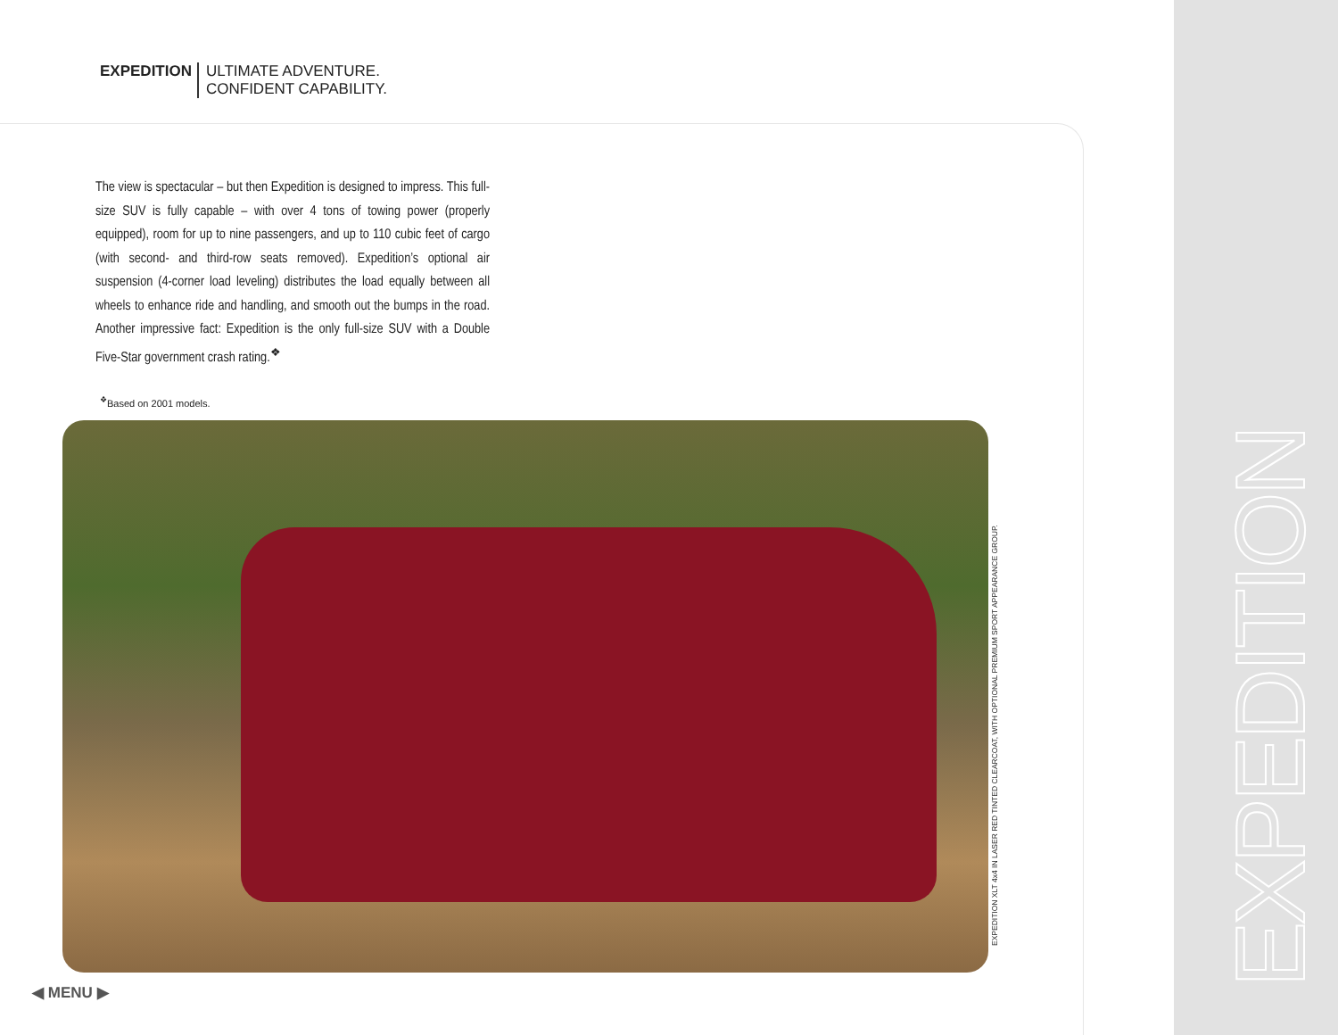EXPEDITION ULTIMATE ADVENTURE.
CONFIDENT CAPABILITY.
The view is spectacular – but then Expedition is designed to impress. This full-size SUV is fully capable – with over 4 tons of towing power (properly equipped), room for up to nine passengers, and up to 110 cubic feet of cargo (with second- and third-row seats removed). Expedition’s optional air suspension (4-corner load leveling) distributes the load equally between all wheels to enhance ride and handling, and smooth out the bumps in the road. Another impressive fact: Expedition is the only full-size SUV with a Double Five-Star government crash rating.<sup>❖</sup>
<sup>❖</sup>Based on 2001 models.
EXPEDITION XLT 4x4 IN LASER RED TINTED CLEARCOAT, WITH OPTIONAL PREMIUM SPORT APPEARANCE GROUP.
EXPEDITION
◀ MENU ▶